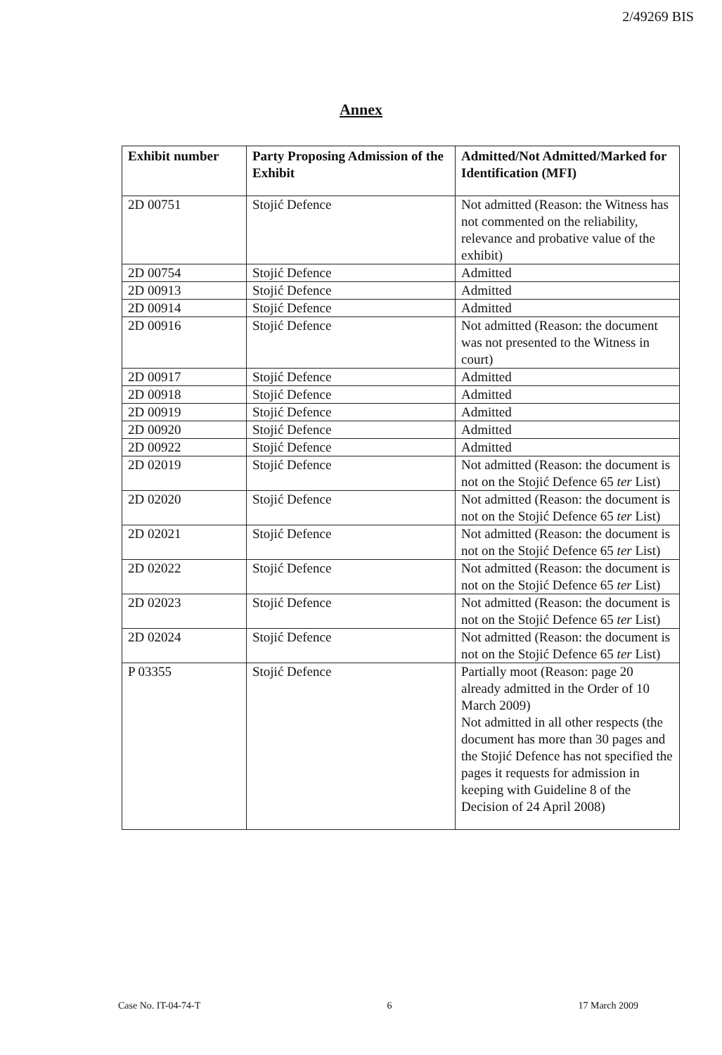2/49269 BIS
Annex
| Exhibit number | Party Proposing Admission of the Exhibit | Admitted/Not Admitted/Marked for Identification (MFI) |
| --- | --- | --- |
| 2D 00751 | Stojić Defence | Not admitted (Reason: the Witness has not commented on the reliability, relevance and probative value of the exhibit) |
| 2D 00754 | Stojić Defence | Admitted |
| 2D 00913 | Stojić Defence | Admitted |
| 2D 00914 | Stojić Defence | Admitted |
| 2D 00916 | Stojić Defence | Not admitted (Reason: the document was not presented to the Witness in court) |
| 2D 00917 | Stojić Defence | Admitted |
| 2D 00918 | Stojić Defence | Admitted |
| 2D 00919 | Stojić Defence | Admitted |
| 2D 00920 | Stojić Defence | Admitted |
| 2D 00922 | Stojić Defence | Admitted |
| 2D 02019 | Stojić Defence | Not admitted (Reason: the document is not on the Stojić Defence 65 ter List) |
| 2D 02020 | Stojić Defence | Not admitted (Reason: the document is not on the Stojić Defence 65 ter List) |
| 2D 02021 | Stojić Defence | Not admitted (Reason: the document is not on the Stojić Defence 65 ter List) |
| 2D 02022 | Stojić Defence | Not admitted (Reason: the document is not on the Stojić Defence 65 ter List) |
| 2D 02023 | Stojić Defence | Not admitted (Reason: the document is not on the Stojić Defence 65 ter List) |
| 2D 02024 | Stojić Defence | Not admitted (Reason: the document is not on the Stojić Defence 65 ter List) |
| P 03355 | Stojić Defence | Partially moot (Reason: page 20 already admitted in the Order of 10 March 2009) Not admitted in all other respects (the document has more than 30 pages and the Stojić Defence has not specified the pages it requests for admission in keeping with Guideline 8 of the Decision of 24 April 2008) |
Case No. IT-04-74-T 6 17 March 2009